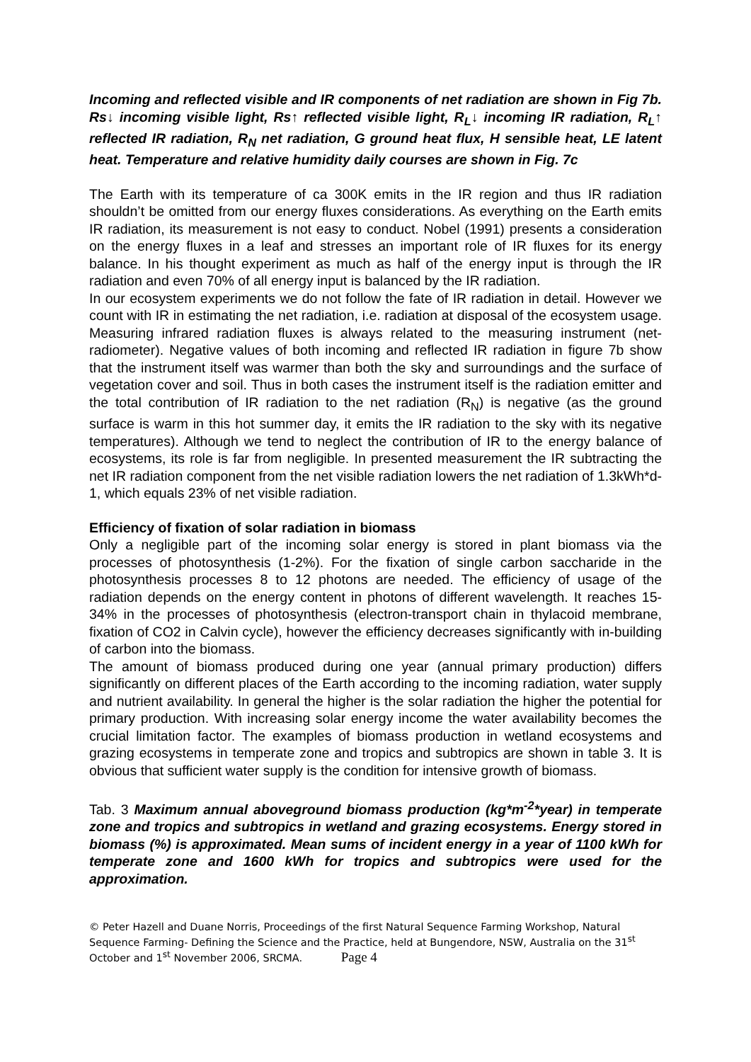Incoming and reflected visible and IR components of net radiation are shown in Fig 7b. Rs↓ incoming visible light, Rs↑ reflected visible light, R<sub>L</sub>↓ incoming IR radiation, R<sub>L</sub>↑ reflected IR radiation, R<sub>N</sub> net radiation, G ground heat flux, H sensible heat, LE latent heat. Temperature and relative humidity daily courses are shown in Fig. 7c
The Earth with its temperature of ca 300K emits in the IR region and thus IR radiation shouldn’t be omitted from our energy fluxes considerations. As everything on the Earth emits IR radiation, its measurement is not easy to conduct. Nobel (1991) presents a consideration on the energy fluxes in a leaf and stresses an important role of IR fluxes for its energy balance. In his thought experiment as much as half of the energy input is through the IR radiation and even 70% of all energy input is balanced by the IR radiation.
In our ecosystem experiments we do not follow the fate of IR radiation in detail. However we count with IR in estimating the net radiation, i.e. radiation at disposal of the ecosystem usage. Measuring infrared radiation fluxes is always related to the measuring instrument (net-radiometer). Negative values of both incoming and reflected IR radiation in figure 7b show that the instrument itself was warmer than both the sky and surroundings and the surface of vegetation cover and soil. Thus in both cases the instrument itself is the radiation emitter and the total contribution of IR radiation to the net radiation (R<sub>N</sub>) is negative (as the ground surface is warm in this hot summer day, it emits the IR radiation to the sky with its negative temperatures). Although we tend to neglect the contribution of IR to the energy balance of ecosystems, its role is far from negligible. In presented measurement the IR subtracting the net IR radiation component from the net visible radiation lowers the net radiation of 1.3kWh*d-1, which equals 23% of net visible radiation.
Efficiency of fixation of solar radiation in biomass
Only a negligible part of the incoming solar energy is stored in plant biomass via the processes of photosynthesis (1-2%). For the fixation of single carbon saccharide in the photosynthesis processes 8 to 12 photons are needed. The efficiency of usage of the radiation depends on the energy content in photons of different wavelength. It reaches 15-34% in the processes of photosynthesis (electron-transport chain in thylacoid membrane, fixation of CO2 in Calvin cycle), however the efficiency decreases significantly with in-building of carbon into the biomass.
The amount of biomass produced during one year (annual primary production) differs significantly on different places of the Earth according to the incoming radiation, water supply and nutrient availability. In general the higher is the solar radiation the higher the potential for primary production. With increasing solar energy income the water availability becomes the crucial limitation factor. The examples of biomass production in wetland ecosystems and grazing ecosystems in temperate zone and tropics and subtropics are shown in table 3. It is obvious that sufficient water supply is the condition for intensive growth of biomass.
Tab. 3 Maximum annual aboveground biomass production (kg*m<sup>-2</sup>*year) in temperate zone and tropics and subtropics in wetland and grazing ecosystems. Energy stored in biomass (%) is approximated. Mean sums of incident energy in a year of 1100 kWh for temperate zone and 1600 kWh for tropics and subtropics were used for the approximation.
© Peter Hazell and Duane Norris, Proceedings of the first Natural Sequence Farming Workshop, Natural Sequence Farming- Defining the Science and the Practice, held at Bungendore, NSW, Australia on the 31<sup>st</sup> October and 1<sup>st</sup> November 2006, SRCMA. Page 4